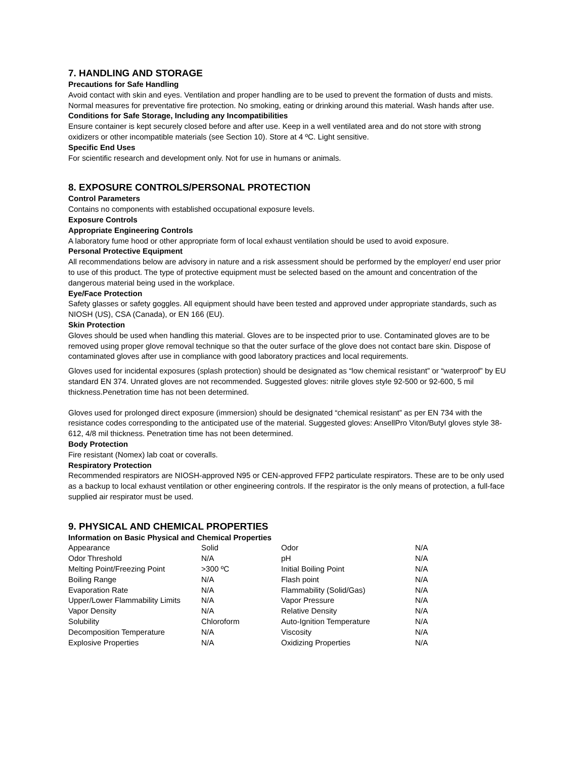7. HANDLING AND STORAGE
Precautions for Safe Handling
Avoid contact with skin and eyes. Ventilation and proper handling are to be used to prevent the formation of dusts and mists. Normal measures for preventative fire protection. No smoking, eating or drinking around this material. Wash hands after use.
Conditions for Safe Storage, Including any Incompatibilities
Ensure container is kept securely closed before and after use. Keep in a well ventilated area and do not store with strong oxidizers or other incompatible materials (see Section 10). Store at 4 ºC. Light sensitive.
Specific End Uses
For scientific research and development only. Not for use in humans or animals.
8. EXPOSURE CONTROLS/PERSONAL PROTECTION
Control Parameters
Contains no components with established occupational exposure levels.
Exposure Controls
Appropriate Engineering Controls
A laboratory fume hood or other appropriate form of local exhaust ventilation should be used to avoid exposure.
Personal Protective Equipment
All recommendations below are advisory in nature and a risk assessment should be performed by the employer/ end user prior to use of this product. The type of protective equipment must be selected based on the amount and concentration of the dangerous material being used in the workplace.
Eye/Face Protection
Safety glasses or safety goggles. All equipment should have been tested and approved under appropriate standards, such as NIOSH (US), CSA (Canada), or EN 166 (EU).
Skin Protection
Gloves should be used when handling this material. Gloves are to be inspected prior to use. Contaminated gloves are to be removed using proper glove removal technique so that the outer surface of the glove does not contact bare skin. Dispose of contaminated gloves after use in compliance with good laboratory practices and local requirements.
Gloves used for incidental exposures (splash protection) should be designated as “low chemical resistant” or “waterproof” by EU standard EN 374. Unrated gloves are not recommended. Suggested gloves: nitrile gloves style 92-500 or 92-600, 5 mil thickness.Penetration time has not been determined.
Gloves used for prolonged direct exposure (immersion) should be designated “chemical resistant” as per EN 734 with the resistance codes corresponding to the anticipated use of the material. Suggested gloves: AnsellPro Viton/Butyl gloves style 38-612, 4/8 mil thickness. Penetration time has not been determined.
Body Protection
Fire resistant (Nomex) lab coat or coveralls.
Respiratory Protection
Recommended respirators are NIOSH-approved N95 or CEN-approved FFP2 particulate respirators. These are to be only used as a backup to local exhaust ventilation or other engineering controls. If the respirator is the only means of protection, a full-face supplied air respirator must be used.
9. PHYSICAL AND CHEMICAL PROPERTIES
Information on Basic Physical and Chemical Properties
| Appearance | Solid | Odor | N/A |
| Odor Threshold | N/A | pH | N/A |
| Melting Point/Freezing Point | >300 ºC | Initial Boiling Point | N/A |
| Boiling Range | N/A | Flash point | N/A |
| Evaporation Rate | N/A | Flammability (Solid/Gas) | N/A |
| Upper/Lower Flammability Limits | N/A | Vapor Pressure | N/A |
| Vapor Density | N/A | Relative Density | N/A |
| Solubility | Chloroform | Auto-Ignition Temperature | N/A |
| Decomposition Temperature | N/A | Viscosity | N/A |
| Explosive Properties | N/A | Oxidizing Properties | N/A |